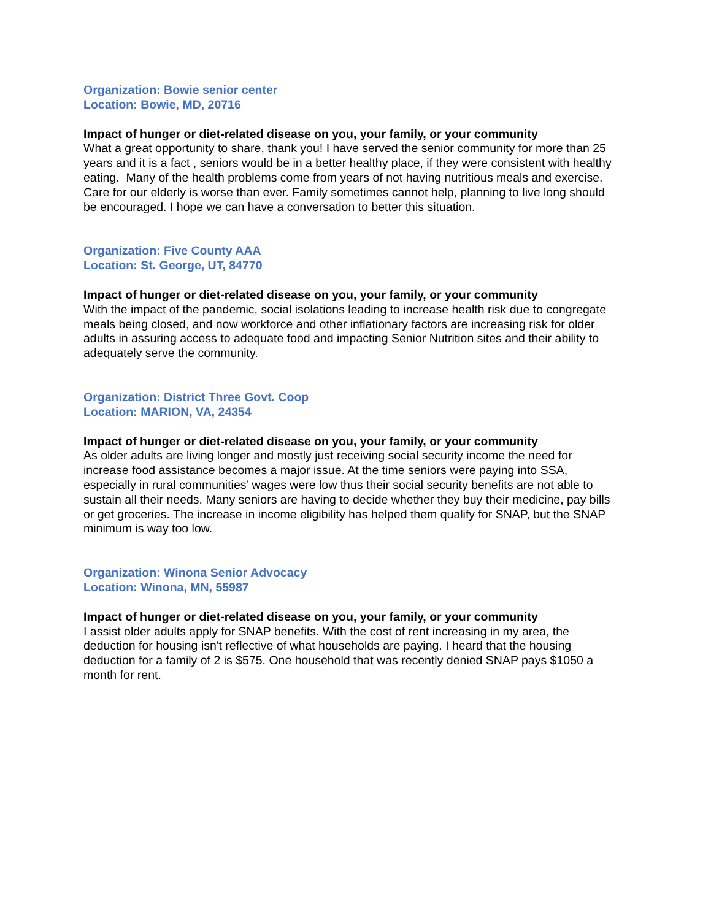Organization: Bowie senior center
Location: Bowie, MD, 20716
Impact of hunger or diet-related disease on you, your family, or your community
What a great opportunity to share, thank you! I have served the senior community for more than 25 years and it is a fact , seniors would be in a better healthy place, if they were consistent with healthy eating. Many of the health problems come from years of not having nutritious meals and exercise. Care for our elderly is worse than ever. Family sometimes cannot help, planning to live long should be encouraged. I hope we can have a conversation to better this situation.
Organization: Five County AAA
Location: St. George, UT, 84770
Impact of hunger or diet-related disease on you, your family, or your community
With the impact of the pandemic, social isolations leading to increase health risk due to congregate meals being closed, and now workforce and other inflationary factors are increasing risk for older adults in assuring access to adequate food and impacting Senior Nutrition sites and their ability to adequately serve the community.
Organization: District Three Govt. Coop
Location: MARION, VA, 24354
Impact of hunger or diet-related disease on you, your family, or your community
As older adults are living longer and mostly just receiving social security income the need for increase food assistance becomes a major issue. At the time seniors were paying into SSA, especially in rural communities’ wages were low thus their social security benefits are not able to sustain all their needs. Many seniors are having to decide whether they buy their medicine, pay bills or get groceries. The increase in income eligibility has helped them qualify for SNAP, but the SNAP minimum is way too low.
Organization: Winona Senior Advocacy
Location: Winona, MN, 55987
Impact of hunger or diet-related disease on you, your family, or your community
I assist older adults apply for SNAP benefits. With the cost of rent increasing in my area, the deduction for housing isn't reflective of what households are paying. I heard that the housing deduction for a family of 2 is $575. One household that was recently denied SNAP pays $1050 a month for rent.